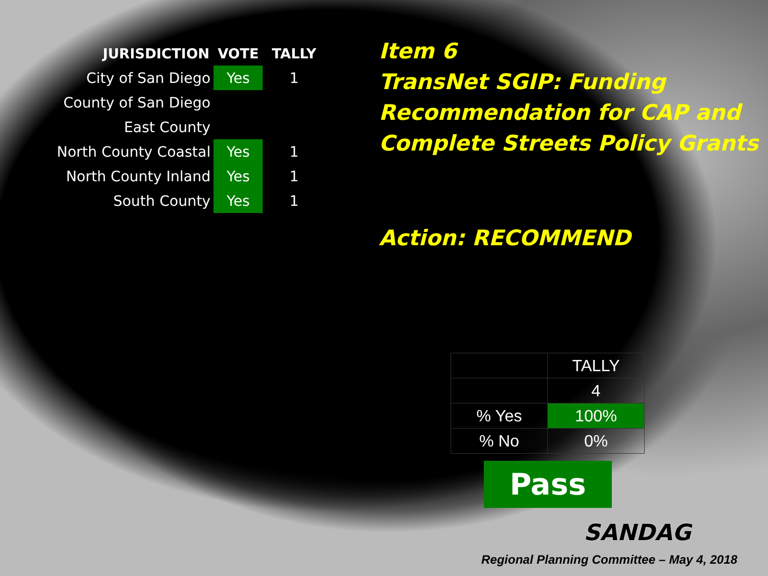| JURISDICTION | VOTE | TALLY |
| --- | --- | --- |
| City of San Diego | Yes | 1 |
| County of San Diego | | |
| East County | | |
| North County Coastal | Yes | 1 |
| North County Inland | Yes | 1 |
| South County | Yes | 1 |
Item 6
TransNet SGIP: Funding Recommendation for CAP and Complete Streets Policy Grants
Action: RECOMMEND
| | TALLY |
| | 4 |
| % Yes | 100% |
| % No | 0% |
Pass
SANDAG
Regional Planning Committee – May 4, 2018